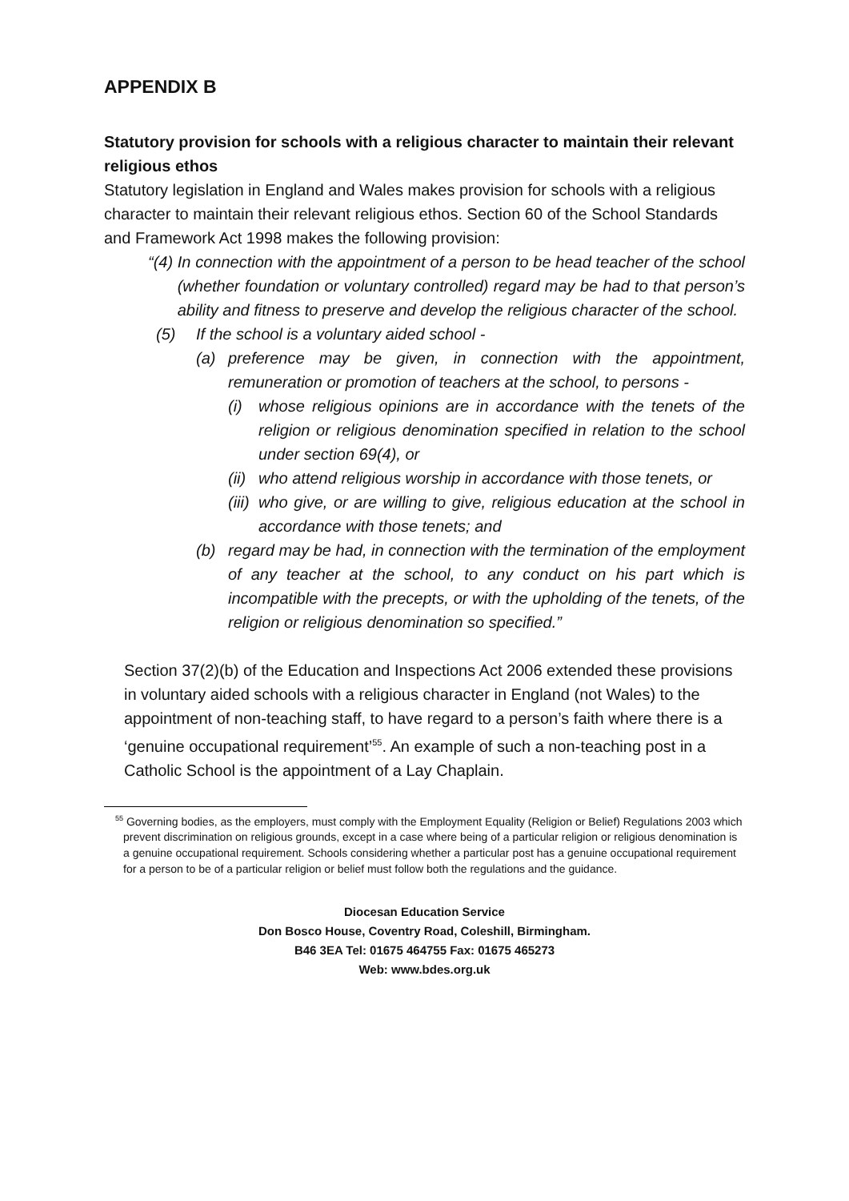APPENDIX B
Statutory provision for schools with a religious character to maintain their relevant religious ethos
Statutory legislation in England and Wales makes provision for schools with a religious character to maintain their relevant religious ethos. Section 60 of the School Standards and Framework Act 1998 makes the following provision:
“(4) In connection with the appointment of a person to be head teacher of the school (whether foundation or voluntary controlled) regard may be had to that person’s ability and fitness to preserve and develop the religious character of the school.
(5) If the school is a voluntary aided school -
(a) preference may be given, in connection with the appointment, remuneration or promotion of teachers at the school, to persons -
(i) whose religious opinions are in accordance with the tenets of the religion or religious denomination specified in relation to the school under section 69(4), or
(ii) who attend religious worship in accordance with those tenets, or
(iii) who give, or are willing to give, religious education at the school in accordance with those tenets; and
(b) regard may be had, in connection with the termination of the employment of any teacher at the school, to any conduct on his part which is incompatible with the precepts, or with the upholding of the tenets, of the religion or religious denomination so specified.”
Section 37(2)(b) of the Education and Inspections Act 2006 extended these provisions in voluntary aided schools with a religious character in England (not Wales) to the appointment of non-teaching staff, to have regard to a person’s faith where there is a ‘genuine occupational requirement’<sup>55</sup>. An example of such a non-teaching post in a Catholic School is the appointment of a Lay Chaplain.
<sup>55</sup> Governing bodies, as the employers, must comply with the Employment Equality (Religion or Belief) Regulations 2003 which prevent discrimination on religious grounds, except in a case where being of a particular religion or religious denomination is a genuine occupational requirement. Schools considering whether a particular post has a genuine occupational requirement for a person to be of a particular religion or belief must follow both the regulations and the guidance.
Diocesan Education Service
Don Bosco House, Coventry Road, Coleshill, Birmingham.
B46 3EA Tel: 01675 464755 Fax: 01675 465273
Web: www.bdes.org.uk